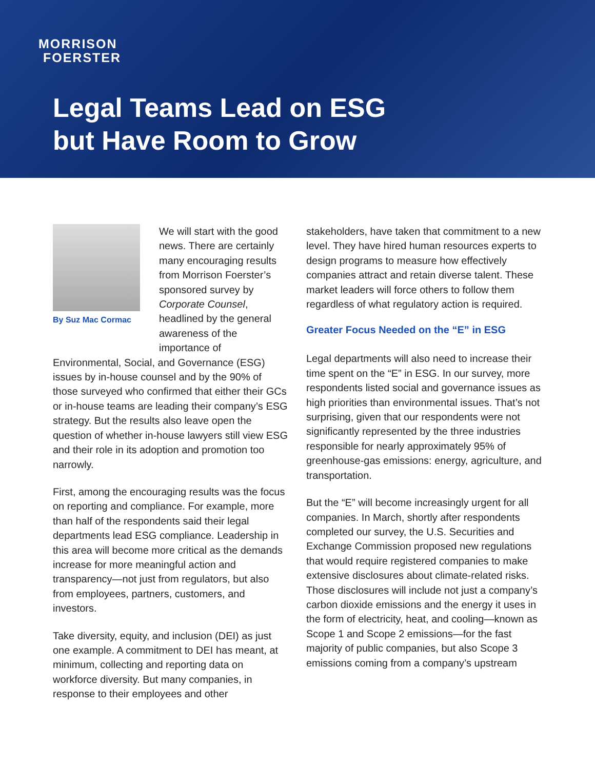MORRISON
FOERSTER
Legal Teams Lead on ESG
but Have Room to Grow
By Suz Mac Cormac
We will start with the good news. There are certainly many encouraging results from Morrison Foerster’s sponsored survey by Corporate Counsel, headlined by the general awareness of the importance of
Environmental, Social, and Governance (ESG) issues by in-house counsel and by the 90% of those surveyed who confirmed that either their GCs or in-house teams are leading their company’s ESG strategy. But the results also leave open the question of whether in-house lawyers still view ESG and their role in its adoption and promotion too narrowly.
First, among the encouraging results was the focus on reporting and compliance. For example, more than half of the respondents said their legal departments lead ESG compliance. Leadership in this area will become more critical as the demands increase for more meaningful action and transparency—not just from regulators, but also from employees, partners, customers, and investors.
Take diversity, equity, and inclusion (DEI) as just one example. A commitment to DEI has meant, at minimum, collecting and reporting data on workforce diversity. But many companies, in response to their employees and other
stakeholders, have taken that commitment to a new level. They have hired human resources experts to design programs to measure how effectively companies attract and retain diverse talent. These market leaders will force others to follow them regardless of what regulatory action is required.
Greater Focus Needed on the “E” in ESG
Legal departments will also need to increase their time spent on the “E” in ESG. In our survey, more respondents listed social and governance issues as high priorities than environmental issues. That’s not surprising, given that our respondents were not significantly represented by the three industries responsible for nearly approximately 95% of greenhouse-gas emissions: energy, agriculture, and transportation.
But the “E” will become increasingly urgent for all companies. In March, shortly after respondents completed our survey, the U.S. Securities and Exchange Commission proposed new regulations that would require registered companies to make extensive disclosures about climate-related risks. Those disclosures will include not just a company’s carbon dioxide emissions and the energy it uses in the form of electricity, heat, and cooling—known as Scope 1 and Scope 2 emissions—for the fast majority of public companies, but also Scope 3 emissions coming from a company’s upstream